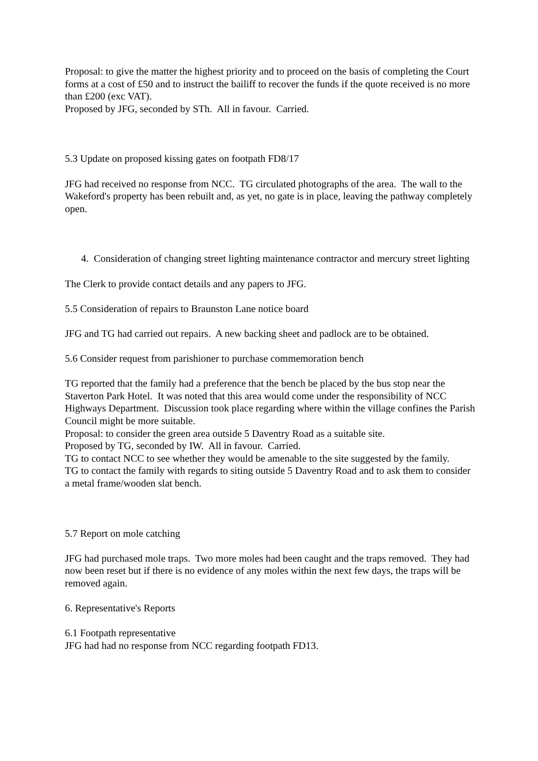Proposal: to give the matter the highest priority and to proceed on the basis of completing the Court forms at a cost of £50 and to instruct the bailiff to recover the funds if the quote received is no more than £200 (exc VAT).
Proposed by JFG, seconded by STh. All in favour. Carried.
5.3 Update on proposed kissing gates on footpath FD8/17
JFG had received no response from NCC. TG circulated photographs of the area. The wall to the Wakeford's property has been rebuilt and, as yet, no gate is in place, leaving the pathway completely open.
4. Consideration of changing street lighting maintenance contractor and mercury street lighting
The Clerk to provide contact details and any papers to JFG.
5.5 Consideration of repairs to Braunston Lane notice board
JFG and TG had carried out repairs. A new backing sheet and padlock are to be obtained.
5.6 Consider request from parishioner to purchase commemoration bench
TG reported that the family had a preference that the bench be placed by the bus stop near the Staverton Park Hotel. It was noted that this area would come under the responsibility of NCC Highways Department. Discussion took place regarding where within the village confines the Parish Council might be more suitable.
Proposal: to consider the green area outside 5 Daventry Road as a suitable site.
Proposed by TG, seconded by IW. All in favour. Carried.
TG to contact NCC to see whether they would be amenable to the site suggested by the family.
TG to contact the family with regards to siting outside 5 Daventry Road and to ask them to consider a metal frame/wooden slat bench.
5.7 Report on mole catching
JFG had purchased mole traps. Two more moles had been caught and the traps removed. They had now been reset but if there is no evidence of any moles within the next few days, the traps will be removed again.
6. Representative's Reports
6.1 Footpath representative
JFG had had no response from NCC regarding footpath FD13.